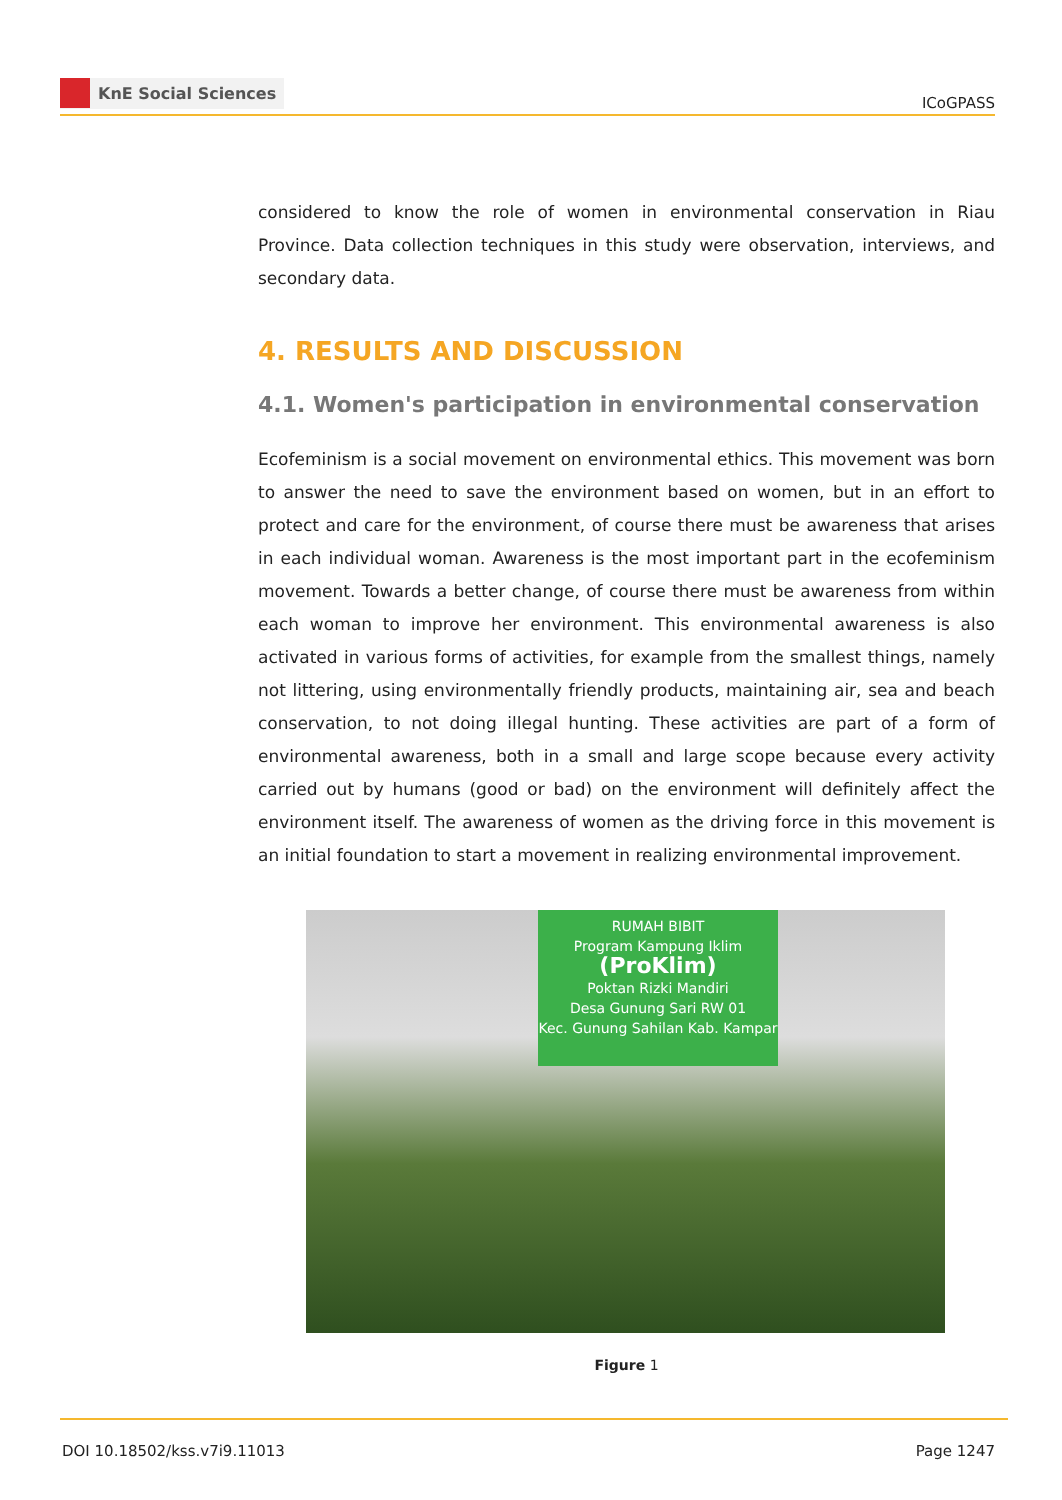KnE Social Sciences
ICoGPASS
considered to know the role of women in environmental conservation in Riau Province. Data collection techniques in this study were observation, interviews, and secondary data.
4. RESULTS AND DISCUSSION
4.1. Women's participation in environmental conservation
Ecofeminism is a social movement on environmental ethics. This movement was born to answer the need to save the environment based on women, but in an effort to protect and care for the environment, of course there must be awareness that arises in each individual woman. Awareness is the most important part in the ecofeminism movement. Towards a better change, of course there must be awareness from within each woman to improve her environment. This environmental awareness is also activated in various forms of activities, for example from the smallest things, namely not littering, using environmentally friendly products, maintaining air, sea and beach conservation, to not doing illegal hunting. These activities are part of a form of environmental awareness, both in a small and large scope because every activity carried out by humans (good or bad) on the environment will definitely affect the environment itself. The awareness of women as the driving force in this movement is an initial foundation to start a movement in realizing environmental improvement.
RUMAH BIBIT
Program Kampung Iklim
(ProKlim)
Poktan Rizki Mandiri
Desa Gunung Sari RW 01
Kec. Gunung Sahilan Kab. Kampar
Figure 1
DOI 10.18502/kss.v7i9.11013 Page 1247